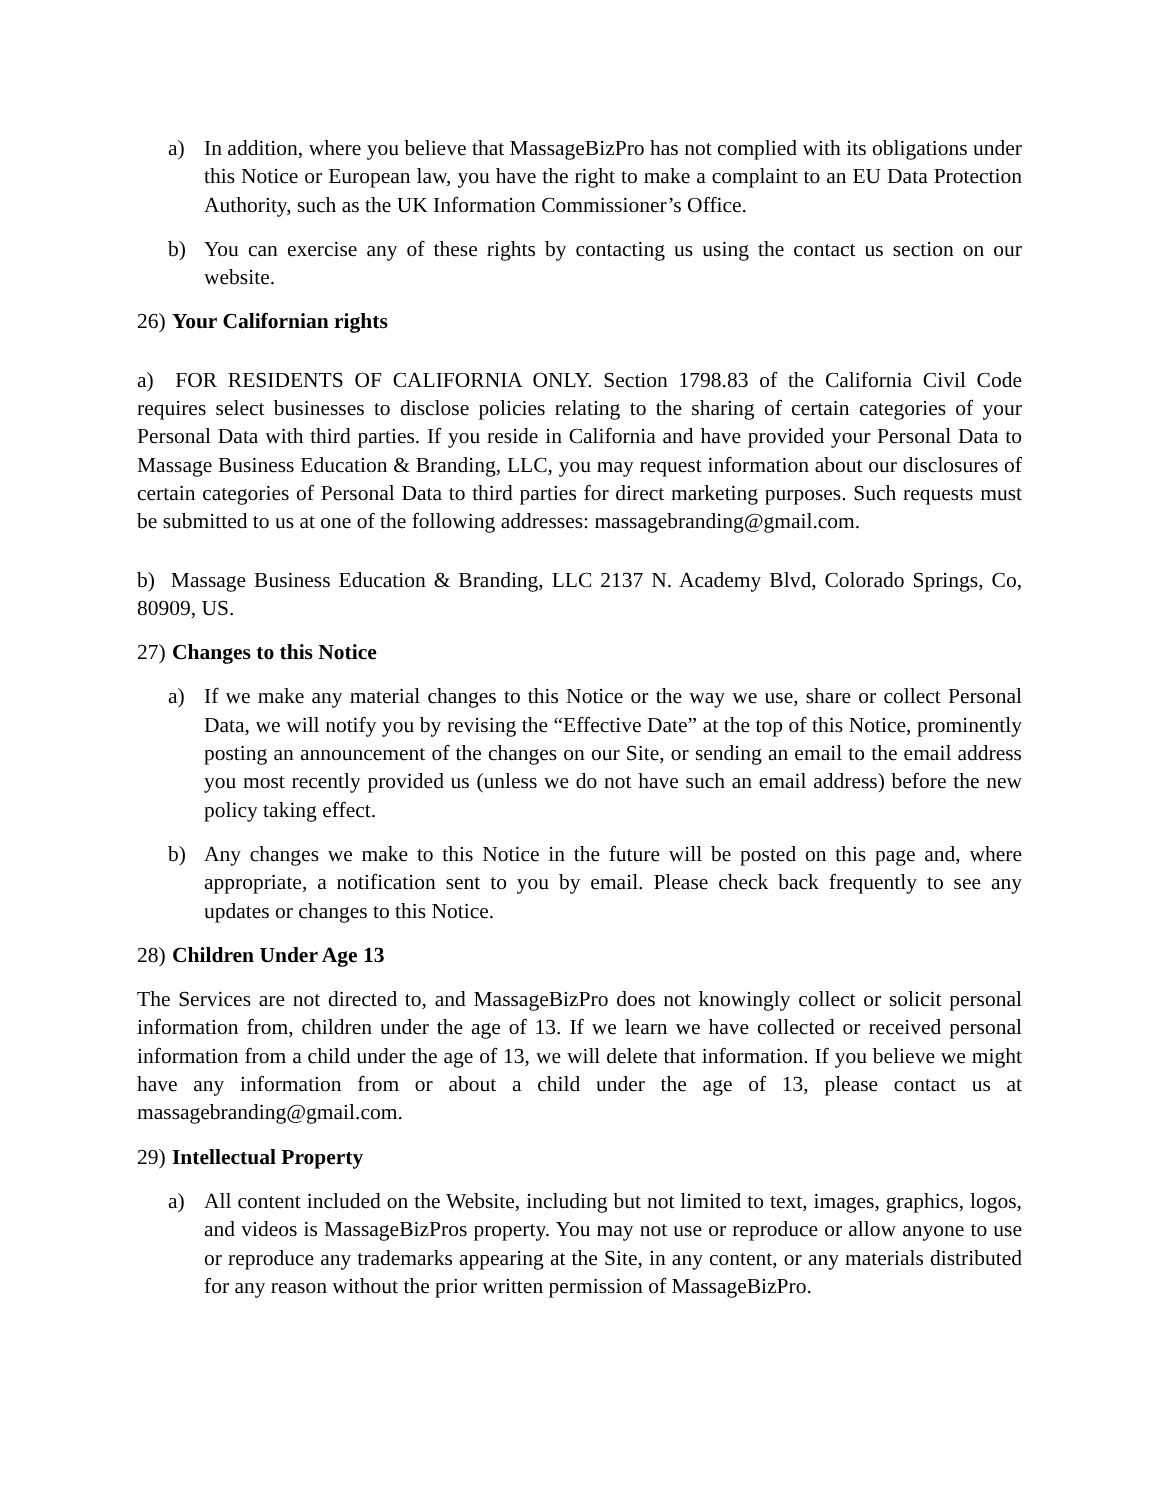a) In addition, where you believe that MassageBizPro has not complied with its obligations under this Notice or European law, you have the right to make a complaint to an EU Data Protection Authority, such as the UK Information Commissioner’s Office.
b) You can exercise any of these rights by contacting us using the contact us section on our website.
26) Your Californian rights
a) FOR RESIDENTS OF CALIFORNIA ONLY. Section 1798.83 of the California Civil Code requires select businesses to disclose policies relating to the sharing of certain categories of your Personal Data with third parties. If you reside in California and have provided your Personal Data to Massage Business Education & Branding, LLC, you may request information about our disclosures of certain categories of Personal Data to third parties for direct marketing purposes. Such requests must be submitted to us at one of the following addresses: massagebranding@gmail.com.
b) Massage Business Education & Branding, LLC 2137 N. Academy Blvd, Colorado Springs, Co, 80909, US.
27) Changes to this Notice
a) If we make any material changes to this Notice or the way we use, share or collect Personal Data, we will notify you by revising the “Effective Date” at the top of this Notice, prominently posting an announcement of the changes on our Site, or sending an email to the email address you most recently provided us (unless we do not have such an email address) before the new policy taking effect.
b) Any changes we make to this Notice in the future will be posted on this page and, where appropriate, a notification sent to you by email. Please check back frequently to see any updates or changes to this Notice.
28) Children Under Age 13
The Services are not directed to, and MassageBizPro does not knowingly collect or solicit personal information from, children under the age of 13. If we learn we have collected or received personal information from a child under the age of 13, we will delete that information. If you believe we might have any information from or about a child under the age of 13, please contact us at massagebranding@gmail.com.
29) Intellectual Property
a) All content included on the Website, including but not limited to text, images, graphics, logos, and videos is MassageBizPros property. You may not use or reproduce or allow anyone to use or reproduce any trademarks appearing at the Site, in any content, or any materials distributed for any reason without the prior written permission of MassageBizPro.